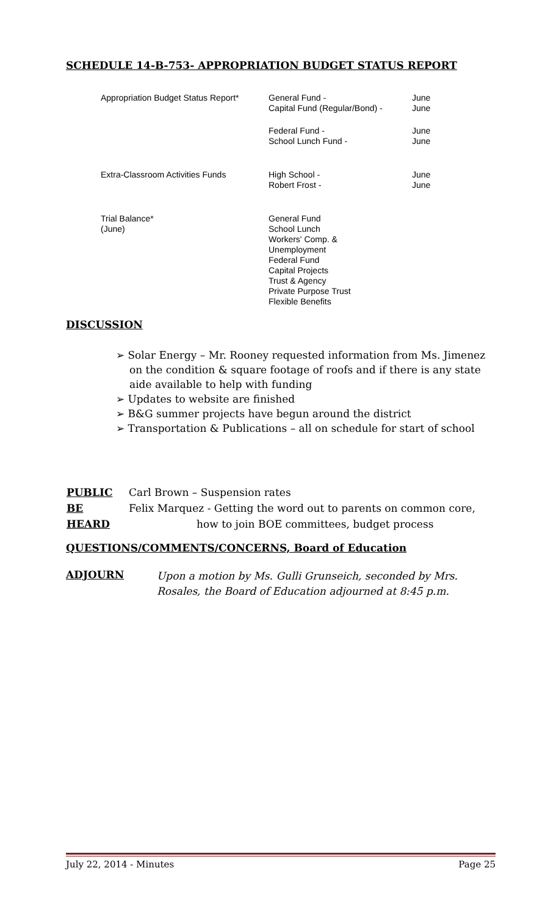SCHEDULE 14-B-753- APPROPRIATION BUDGET STATUS REPORT
| Appropriation Budget Status Report* | General Fund - Capital Fund (Regular/Bond) - | June June |
| | Federal Fund - School Lunch Fund - | June June |
| Extra-Classroom Activities Funds | High School - Robert Frost - | June June |
| Trial Balance* (June) | General Fund School Lunch Workers' Comp. & Unemployment Federal Fund Capital Projects Trust & Agency Private Purpose Trust Flexible Benefits | |
DISCUSSION
➢ Solar Energy – Mr. Rooney requested information from Ms. Jimenez on the condition & square footage of roofs and if there is any state aide available to help with funding
➢ Updates to website are finished
➢ B&G summer projects have begun around the district
➢ Transportation & Publications – all on schedule for start of school
| PUBLIC | Carl Brown – Suspension rates |
| BE | Felix Marquez - Getting the word out to parents on common core, |
| HEARD | how to join BOE committees, budget process |
QUESTIONS/COMMENTS/CONCERNS, Board of Education
ADJOURN
Upon a motion by Ms. Gulli Grunseich, seconded by Mrs.
Rosales, the Board of Education adjourned at 8:45 p.m.
July 22, 2014 - Minutes Page 25